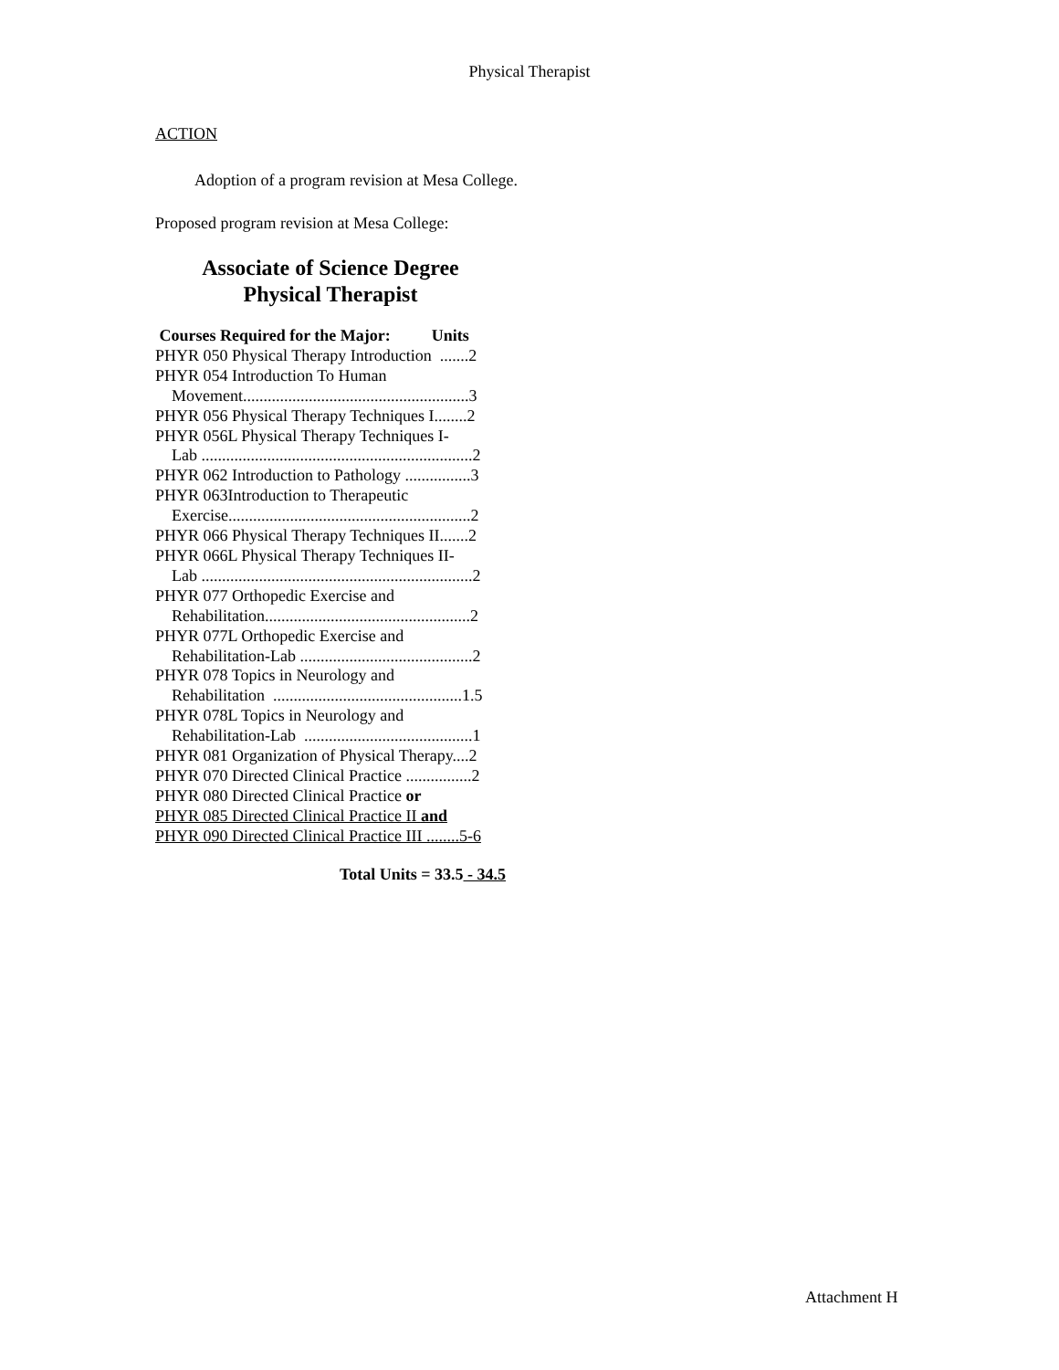Physical Therapist
ACTION
Adoption of a program revision at Mesa College.
Proposed program revision at Mesa College:
Associate of Science Degree
Physical Therapist
Courses Required for the Major: Units
PHYR 050 Physical Therapy Introduction .......2
PHYR 054 Introduction To Human
Movement.......................................................3
PHYR 056 Physical Therapy Techniques I........2
PHYR 056L Physical Therapy Techniques I-
Lab ..................................................................2
PHYR 062 Introduction to Pathology ................3
PHYR 063Introduction to Therapeutic
Exercise...........................................................2
PHYR 066 Physical Therapy Techniques II.......2
PHYR 066L Physical Therapy Techniques II-
Lab ..................................................................2
PHYR 077 Orthopedic Exercise and
Rehabilitation..................................................2
PHYR 077L Orthopedic Exercise and
Rehabilitation-Lab ..........................................2
PHYR 078 Topics in Neurology and
Rehabilitation ..............................................1.5
PHYR 078L Topics in Neurology and
Rehabilitation-Lab .........................................1
PHYR 081 Organization of Physical Therapy....2
PHYR 070 Directed Clinical Practice ................2
PHYR 080 Directed Clinical Practice or
PHYR 085 Directed Clinical Practice II and
PHYR 090 Directed Clinical Practice III ........5-6
Total Units = 33.5 - 34.5
Attachment H